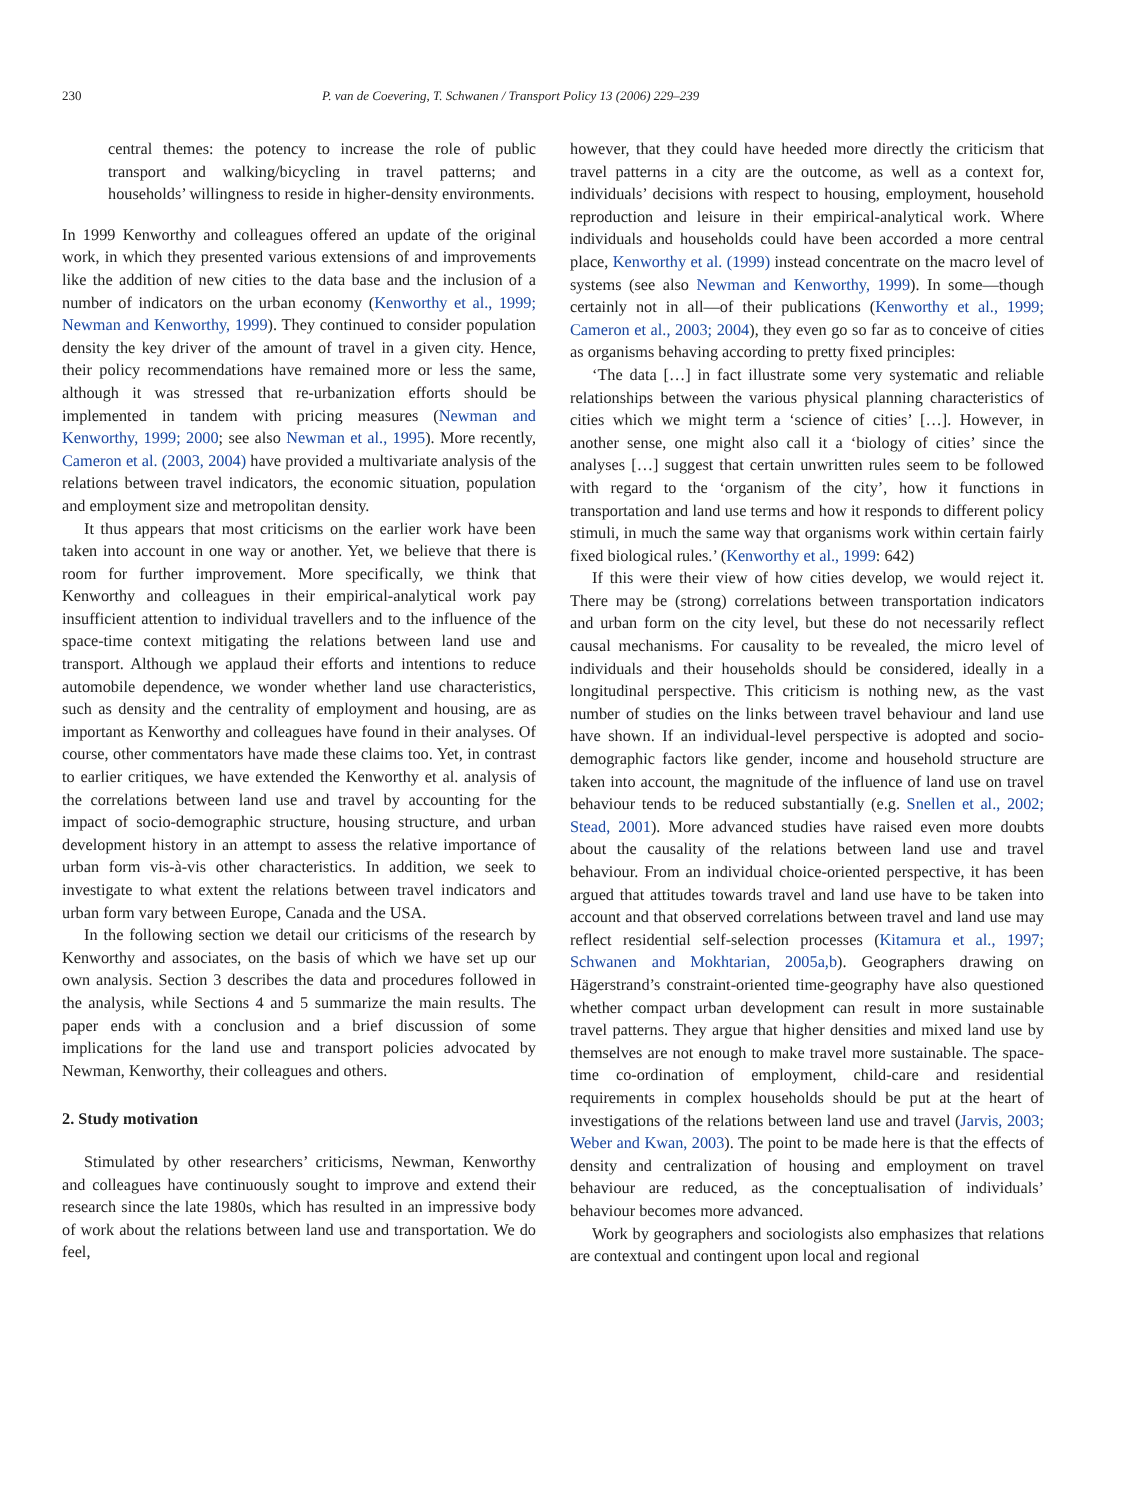230 P. van de Coevering, T. Schwanen / Transport Policy 13 (2006) 229–239
central themes: the potency to increase the role of public transport and walking/bicycling in travel patterns; and households’ willingness to reside in higher-density environments.
In 1999 Kenworthy and colleagues offered an update of the original work, in which they presented various extensions of and improvements like the addition of new cities to the data base and the inclusion of a number of indicators on the urban economy (Kenworthy et al., 1999; Newman and Kenworthy, 1999). They continued to consider population density the key driver of the amount of travel in a given city. Hence, their policy recommendations have remained more or less the same, although it was stressed that re-urbanization efforts should be implemented in tandem with pricing measures (Newman and Kenworthy, 1999; 2000; see also Newman et al., 1995). More recently, Cameron et al. (2003, 2004) have provided a multivariate analysis of the relations between travel indicators, the economic situation, population and employment size and metropolitan density.
It thus appears that most criticisms on the earlier work have been taken into account in one way or another. Yet, we believe that there is room for further improvement. More specifically, we think that Kenworthy and colleagues in their empirical-analytical work pay insufficient attention to individual travellers and to the influence of the space-time context mitigating the relations between land use and transport. Although we applaud their efforts and intentions to reduce automobile dependence, we wonder whether land use characteristics, such as density and the centrality of employment and housing, are as important as Kenworthy and colleagues have found in their analyses. Of course, other commentators have made these claims too. Yet, in contrast to earlier critiques, we have extended the Kenworthy et al. analysis of the correlations between land use and travel by accounting for the impact of socio-demographic structure, housing structure, and urban development history in an attempt to assess the relative importance of urban form vis-à-vis other characteristics. In addition, we seek to investigate to what extent the relations between travel indicators and urban form vary between Europe, Canada and the USA.
In the following section we detail our criticisms of the research by Kenworthy and associates, on the basis of which we have set up our own analysis. Section 3 describes the data and procedures followed in the analysis, while Sections 4 and 5 summarize the main results. The paper ends with a conclusion and a brief discussion of some implications for the land use and transport policies advocated by Newman, Kenworthy, their colleagues and others.
2. Study motivation
Stimulated by other researchers’ criticisms, Newman, Kenworthy and colleagues have continuously sought to improve and extend their research since the late 1980s, which has resulted in an impressive body of work about the relations between land use and transportation. We do feel,
however, that they could have heeded more directly the criticism that travel patterns in a city are the outcome, as well as a context for, individuals’ decisions with respect to housing, employment, household reproduction and leisure in their empirical-analytical work. Where individuals and households could have been accorded a more central place, Kenworthy et al. (1999) instead concentrate on the macro level of systems (see also Newman and Kenworthy, 1999). In some—though certainly not in all—of their publications (Kenworthy et al., 1999; Cameron et al., 2003; 2004), they even go so far as to conceive of cities as organisms behaving according to pretty fixed principles:
‘The data […] in fact illustrate some very systematic and reliable relationships between the various physical planning characteristics of cities which we might term a ‘science of cities’ […]. However, in another sense, one might also call it a ‘biology of cities’ since the analyses […] suggest that certain unwritten rules seem to be followed with regard to the ‘organism of the city’, how it functions in transportation and land use terms and how it responds to different policy stimuli, in much the same way that organisms work within certain fairly fixed biological rules.’ (Kenworthy et al., 1999: 642)
If this were their view of how cities develop, we would reject it. There may be (strong) correlations between transportation indicators and urban form on the city level, but these do not necessarily reflect causal mechanisms. For causality to be revealed, the micro level of individuals and their households should be considered, ideally in a longitudinal perspective. This criticism is nothing new, as the vast number of studies on the links between travel behaviour and land use have shown. If an individual-level perspective is adopted and socio-demographic factors like gender, income and household structure are taken into account, the magnitude of the influence of land use on travel behaviour tends to be reduced substantially (e.g. Snellen et al., 2002; Stead, 2001). More advanced studies have raised even more doubts about the causality of the relations between land use and travel behaviour. From an individual choice-oriented perspective, it has been argued that attitudes towards travel and land use have to be taken into account and that observed correlations between travel and land use may reflect residential self-selection processes (Kitamura et al., 1997; Schwanen and Mokhtarian, 2005a,b). Geographers drawing on Hägerstrand’s constraint-oriented time-geography have also questioned whether compact urban development can result in more sustainable travel patterns. They argue that higher densities and mixed land use by themselves are not enough to make travel more sustainable. The space-time co-ordination of employment, child-care and residential requirements in complex households should be put at the heart of investigations of the relations between land use and travel (Jarvis, 2003; Weber and Kwan, 2003). The point to be made here is that the effects of density and centralization of housing and employment on travel behaviour are reduced, as the conceptualisation of individuals’ behaviour becomes more advanced.
Work by geographers and sociologists also emphasizes that relations are contextual and contingent upon local and regional